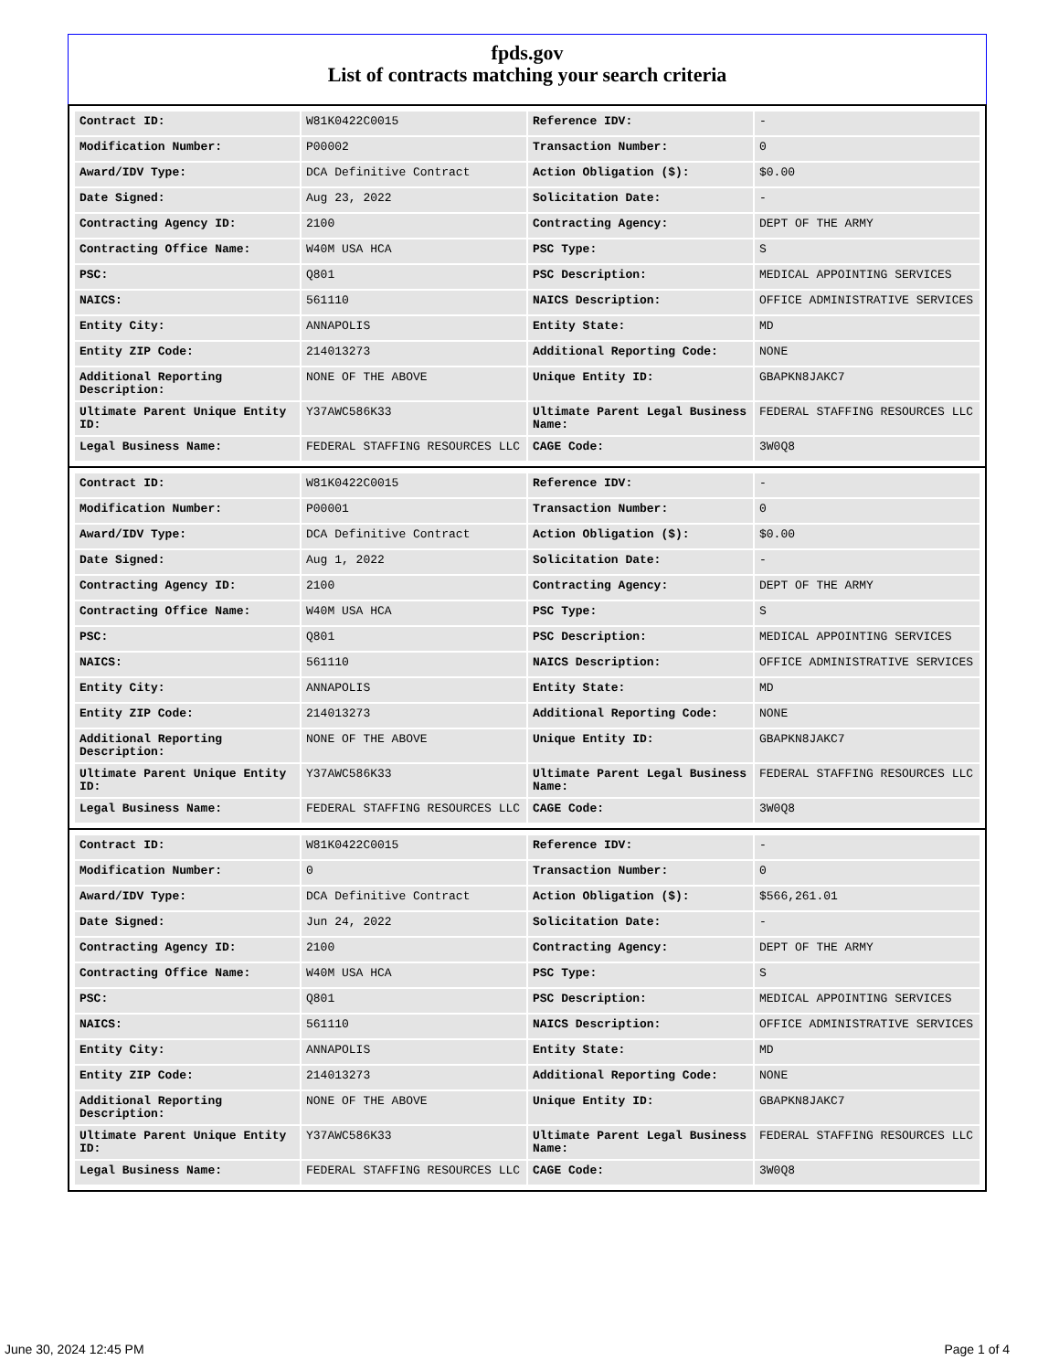fpds.gov
List of contracts matching your search criteria
| Contract ID: | W81K0422C0015 | Reference IDV: | - |
| Modification Number: | P00002 | Transaction Number: | 0 |
| Award/IDV Type: | DCA Definitive Contract | Action Obligation ($): | $0.00 |
| Date Signed: | Aug 23, 2022 | Solicitation Date: | - |
| Contracting Agency ID: | 2100 | Contracting Agency: | DEPT OF THE ARMY |
| Contracting Office Name: | W40M USA HCA | PSC Type: | S |
| PSC: | Q801 | PSC Description: | MEDICAL APPOINTING SERVICES |
| NAICS: | 561110 | NAICS Description: | OFFICE ADMINISTRATIVE SERVICES |
| Entity City: | ANNAPOLIS | Entity State: | MD |
| Entity ZIP Code: | 214013273 | Additional Reporting Code: | NONE |
| Additional Reporting Description: | NONE OF THE ABOVE | Unique Entity ID: | GBAPKN8JAKC7 |
| Ultimate Parent Unique Entity ID: | Y37AWC586K33 | Ultimate Parent Legal Business Name: | FEDERAL STAFFING RESOURCES LLC |
| Legal Business Name: | FEDERAL STAFFING RESOURCES LLC | CAGE Code: | 3W0Q8 |
| Contract ID: | W81K0422C0015 | Reference IDV: | - |
| Modification Number: | P00001 | Transaction Number: | 0 |
| Award/IDV Type: | DCA Definitive Contract | Action Obligation ($): | $0.00 |
| Date Signed: | Aug 1, 2022 | Solicitation Date: | - |
| Contracting Agency ID: | 2100 | Contracting Agency: | DEPT OF THE ARMY |
| Contracting Office Name: | W40M USA HCA | PSC Type: | S |
| PSC: | Q801 | PSC Description: | MEDICAL APPOINTING SERVICES |
| NAICS: | 561110 | NAICS Description: | OFFICE ADMINISTRATIVE SERVICES |
| Entity City: | ANNAPOLIS | Entity State: | MD |
| Entity ZIP Code: | 214013273 | Additional Reporting Code: | NONE |
| Additional Reporting Description: | NONE OF THE ABOVE | Unique Entity ID: | GBAPKN8JAKC7 |
| Ultimate Parent Unique Entity ID: | Y37AWC586K33 | Ultimate Parent Legal Business Name: | FEDERAL STAFFING RESOURCES LLC |
| Legal Business Name: | FEDERAL STAFFING RESOURCES LLC | CAGE Code: | 3W0Q8 |
| Contract ID: | W81K0422C0015 | Reference IDV: | - |
| Modification Number: | 0 | Transaction Number: | 0 |
| Award/IDV Type: | DCA Definitive Contract | Action Obligation ($): | $566,261.01 |
| Date Signed: | Jun 24, 2022 | Solicitation Date: | - |
| Contracting Agency ID: | 2100 | Contracting Agency: | DEPT OF THE ARMY |
| Contracting Office Name: | W40M USA HCA | PSC Type: | S |
| PSC: | Q801 | PSC Description: | MEDICAL APPOINTING SERVICES |
| NAICS: | 561110 | NAICS Description: | OFFICE ADMINISTRATIVE SERVICES |
| Entity City: | ANNAPOLIS | Entity State: | MD |
| Entity ZIP Code: | 214013273 | Additional Reporting Code: | NONE |
| Additional Reporting Description: | NONE OF THE ABOVE | Unique Entity ID: | GBAPKN8JAKC7 |
| Ultimate Parent Unique Entity ID: | Y37AWC586K33 | Ultimate Parent Legal Business Name: | FEDERAL STAFFING RESOURCES LLC |
| Legal Business Name: | FEDERAL STAFFING RESOURCES LLC | CAGE Code: | 3W0Q8 |
June 30, 2024 12:45 PM Page 1 of 4